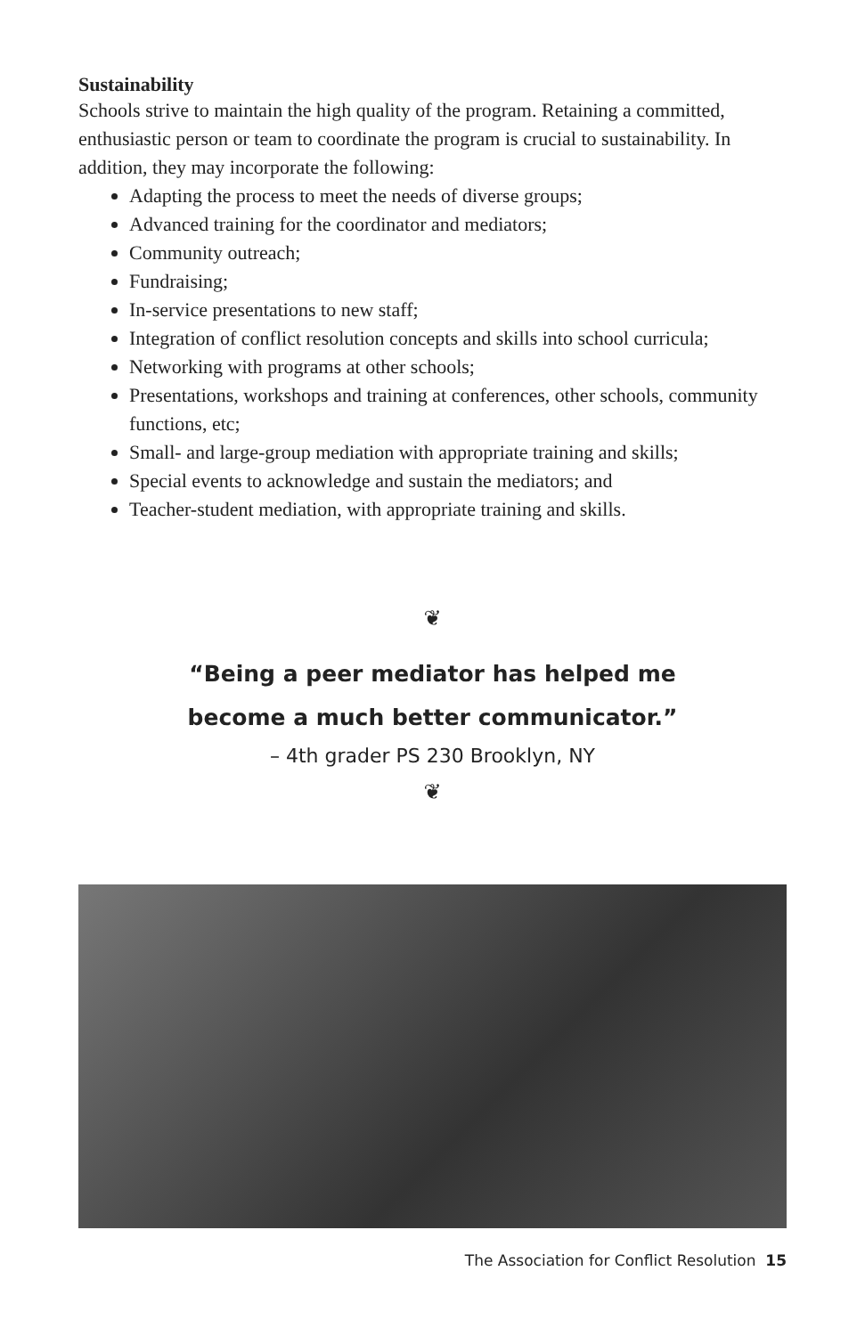Sustainability
Schools strive to maintain the high quality of the program. Retaining a committed, enthusiastic person or team to coordinate the program is crucial to sustainability. In addition, they may incorporate the following:
Adapting the process to meet the needs of diverse groups;
Advanced training for the coordinator and mediators;
Community outreach;
Fundraising;
In-service presentations to new staff;
Integration of conflict resolution concepts and skills into school curricula;
Networking with programs at other schools;
Presentations, workshops and training at conferences, other schools, community functions, etc;
Small- and large-group mediation with appropriate training and skills;
Special events to acknowledge and sustain the mediators; and
Teacher-student mediation, with appropriate training and skills.
❦
“Being a peer mediator has helped me
become a much better communicator.”
– 4th grader PS 230 Brooklyn, NY
❦
The Association for Conflict Resolution 15